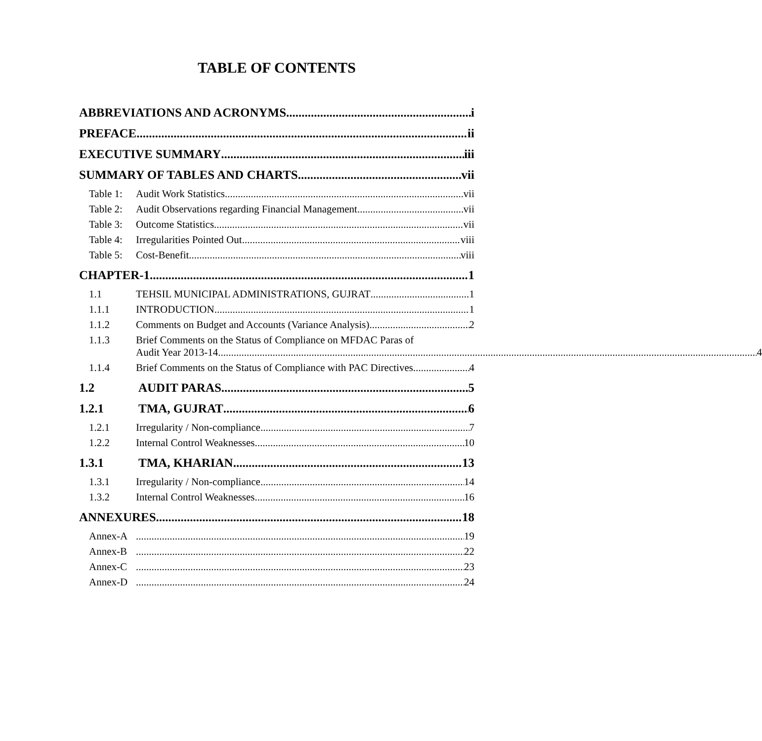TABLE OF CONTENTS
ABBREVIATIONS AND ACRONYMS i
PREFACE ii
EXECUTIVE SUMMARY iii
SUMMARY OF TABLES AND CHARTS vii
Table 1: Audit Work Statistics vii
Table 2: Audit Observations regarding Financial Management vii
Table 3: Outcome Statistics vii
Table 4: Irregularities Pointed Out viii
Table 5: Cost-Benefit viii
CHAPTER-1 1
1.1 TEHSIL MUNICIPAL ADMINISTRATIONS, GUJRAT 1
1.1.1 INTRODUCTION 1
1.1.2 Comments on Budget and Accounts (Variance Analysis) 2
1.1.3 Brief Comments on the Status of Compliance on MFDAC Paras of
Audit Year 2013-14 4
1.1.4 Brief Comments on the Status of Compliance with PAC Directives 4
1.2 AUDIT PARAS 5
1.2.1 TMA, GUJRAT 6
1.2.1 Irregularity / Non-compliance 7
1.2.2 Internal Control Weaknesses 10
1.3.1 TMA, KHARIAN 13
1.3.1 Irregularity / Non-compliance 14
1.3.2 Internal Control Weaknesses 16
ANNEXURES 18
Annex-A 19
Annex-B 22
Annex-C 23
Annex-D 24